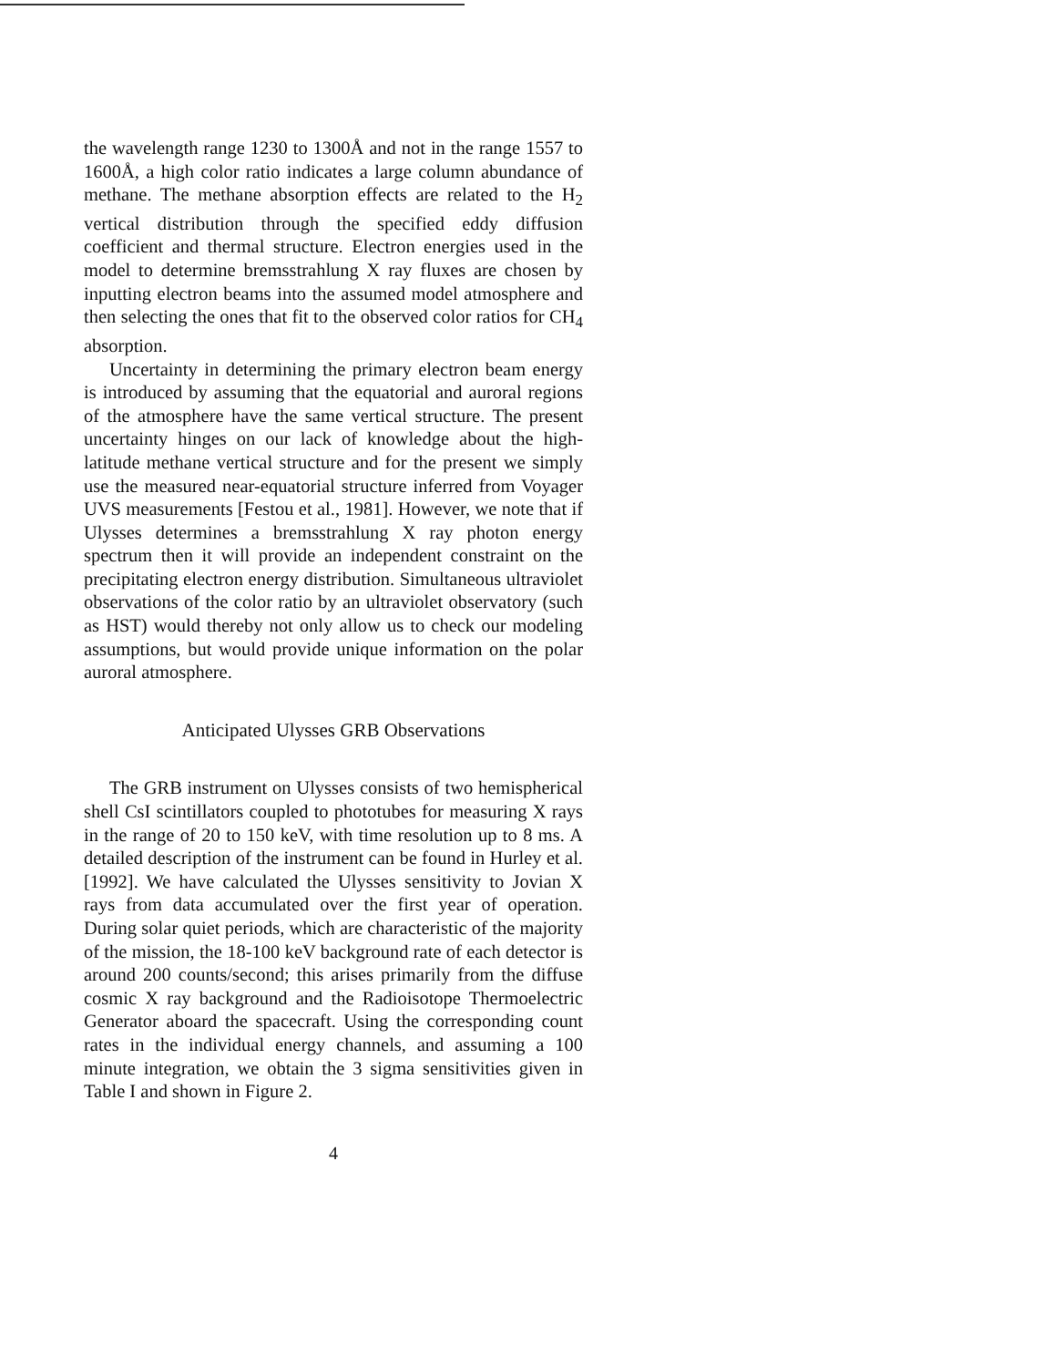the wavelength range 1230 to 1300Å and not in the range 1557 to 1600Å, a high color ratio indicates a large column abundance of methane. The methane absorption effects are related to the H<sub>2</sub> vertical distribution through the specified eddy diffusion coefficient and thermal structure. Electron energies used in the model to determine bremsstrahlung X ray fluxes are chosen by inputting electron beams into the assumed model atmosphere and then selecting the ones that fit to the observed color ratios for CH<sub>4</sub> absorption.
Uncertainty in determining the primary electron beam energy is introduced by assuming that the equatorial and auroral regions of the atmosphere have the same vertical structure. The present uncertainty hinges on our lack of knowledge about the high-latitude methane vertical structure and for the present we simply use the measured near-equatorial structure inferred from Voyager UVS measurements [Festou et al., 1981]. However, we note that if Ulysses determines a bremsstrahlung X ray photon energy spectrum then it will provide an independent constraint on the precipitating electron energy distribution. Simultaneous ultraviolet observations of the color ratio by an ultraviolet observatory (such as HST) would thereby not only allow us to check our modeling assumptions, but would provide unique information on the polar auroral atmosphere.
Anticipated Ulysses GRB Observations
The GRB instrument on Ulysses consists of two hemispherical shell CsI scintillators coupled to phototubes for measuring X rays in the range of 20 to 150 keV, with time resolution up to 8 ms. A detailed description of the instrument can be found in Hurley et al. [1992]. We have calculated the Ulysses sensitivity to Jovian X rays from data accumulated over the first year of operation. During solar quiet periods, which are characteristic of the majority of the mission, the 18-100 keV background rate of each detector is around 200 counts/second; this arises primarily from the diffuse cosmic X ray background and the Radioisotope Thermoelectric Generator aboard the spacecraft. Using the corresponding count rates in the individual energy channels, and assuming a 100 minute integration, we obtain the 3 sigma sensitivities given in Table I and shown in Figure 2.
4